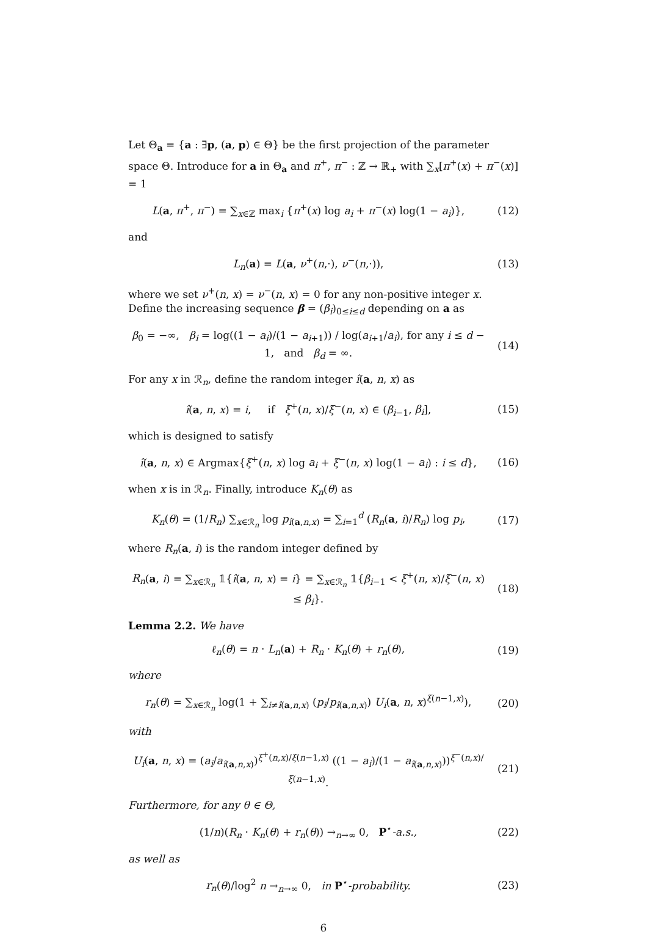Let Θ<sub>a</sub> = {a : ∃p, (a, p) ∈ Θ} be the first projection of the parameter space Θ. Introduce for a in Θ<sub>a</sub> and π<sup>+</sup>, π<sup>−</sup> : ℤ → ℝ<sub>+</sub> with ∑<sub>x</sub>[π<sup>+</sup>(x) + π<sup>−</sup>(x)] = 1
L(a, π<sup>+</sup>, π<sup>−</sup>) = ∑<sub>x∈ℤ</sub> max<sub>i</sub> {π<sup>+</sup>(x) log a<sub>i</sub> + π<sup>−</sup>(x) log(1 − a<sub>i</sub>)}, (12)
and
L<sub>n</sub>(a) = L(a, ν<sup>+</sup>(n,·), ν<sup>−</sup>(n,·)), (13)
where we set ν<sup>+</sup>(n, x) = ν<sup>−</sup>(n, x) = 0 for any non-positive integer x. Define the increasing sequence β = (β<sub>i</sub>)<sub>0≤i≤d</sub> depending on a as
β<sub>0</sub> = −∞, β<sub>i</sub> = log((1 − a<sub>i</sub>)/(1 − a<sub>i+1</sub>)) / log(a<sub>i+1</sub>/a<sub>i</sub>), for any i ≤ d − 1, and β<sub>d</sub> = ∞. (14)
For any x in ℛ<sub>n</sub>, define the random integer î(a, n, x) as
î(a, n, x) = i, if ξ<sup>+</sup>(n, x)/ξ<sup>−</sup>(n, x) ∈ (β<sub>i−1</sub>, β<sub>i</sub>], (15)
which is designed to satisfy
î(a, n, x) ∈ Argmax{ξ<sup>+</sup>(n, x) log a<sub>i</sub> + ξ<sup>−</sup>(n, x) log(1 − a<sub>i</sub>) : i ≤ d}, (16)
when x is in ℛ<sub>n</sub>. Finally, introduce K<sub>n</sub>(θ) as
K<sub>n</sub>(θ) = (1/R<sub>n</sub>) ∑<sub>x∈ℛ<sub>n</sub></sub> log p<sub>î(a,n,x)</sub> = ∑<sub>i=1</sub><sup>d</sup> (R<sub>n</sub>(a, i)/R<sub>n</sub>) log p<sub>i</sub>, (17)
where R<sub>n</sub>(a, i) is the random integer defined by
R<sub>n</sub>(a, i) = ∑<sub>x∈ℛ<sub>n</sub></sub> 𝟙{î(a, n, x) = i} = ∑<sub>x∈ℛ<sub>n</sub></sub> 𝟙{β<sub>i−1</sub> < ξ<sup>+</sup>(n, x)/ξ<sup>−</sup>(n, x) ≤ β<sub>i</sub>}. (18)
Lemma 2.2. We have
ℓ<sub>n</sub>(θ) = n · L<sub>n</sub>(a) + R<sub>n</sub> · K<sub>n</sub>(θ) + r<sub>n</sub>(θ), (19)
where
r<sub>n</sub>(θ) = ∑<sub>x∈ℛ<sub>n</sub></sub> log(1 + ∑<sub>i≠î(a,n,x)</sub> (p<sub>i</sub>/p<sub>î(a,n,x)</sub>) U<sub>i</sub>(a, n, x)<sup>ξ(n−1,x)</sup>), (20)
with
U<sub>i</sub>(a, n, x) = (a<sub>i</sub>/a<sub>î(a,n,x)</sub>)<sup>ξ<sup>+</sup>(n,x)/ξ(n−1,x)</sup> ((1 − a<sub>i</sub>)/(1 − a<sub>î(a,n,x)</sub>))<sup>ξ<sup>−</sup>(n,x)/ξ(n−1,x)</sup>. (21)
Furthermore, for any θ ∈ Θ,
(1/n)(R<sub>n</sub> · K<sub>n</sub>(θ) + r<sub>n</sub>(θ)) →<sub>n→∞</sub> 0, P<sup>⋆</sup>-a.s., (22)
as well as
r<sub>n</sub>(θ)/log<sup>2</sup> n →<sub>n→∞</sub> 0, in P<sup>⋆</sup>-probability. (23)
6